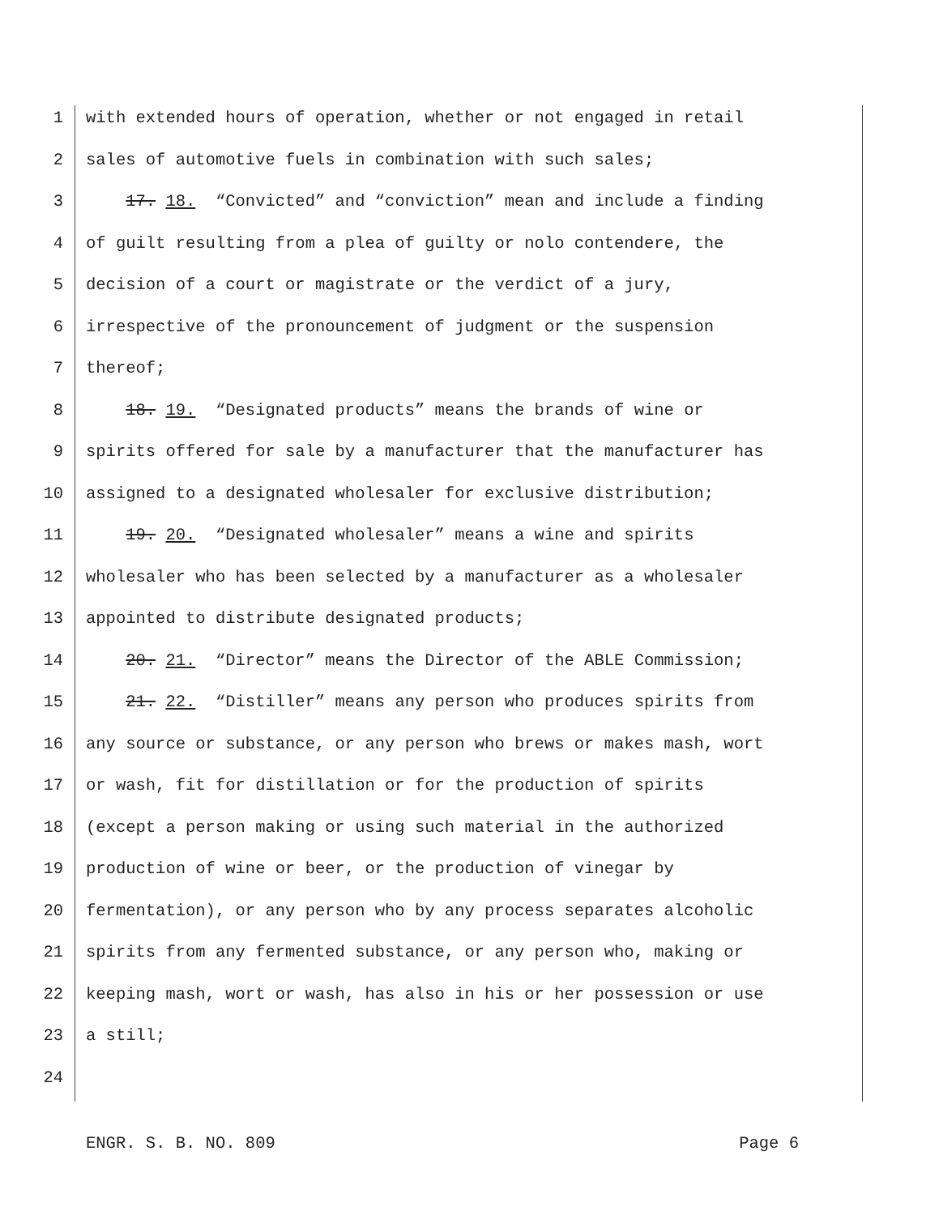1 with extended hours of operation, whether or not engaged in retail
2 sales of automotive fuels in combination with such sales;
3 17. 18. “Convicted” and “conviction” mean and include a finding
4 of guilt resulting from a plea of guilty or nolo contendere, the
5 decision of a court or magistrate or the verdict of a jury,
6 irrespective of the pronouncement of judgment or the suspension
7 thereof;
8 18. 19. “Designated products” means the brands of wine or
9 spirits offered for sale by a manufacturer that the manufacturer has
10 assigned to a designated wholesaler for exclusive distribution;
11 19. 20. “Designated wholesaler” means a wine and spirits
12 wholesaler who has been selected by a manufacturer as a wholesaler
13 appointed to distribute designated products;
14 20. 21. “Director” means the Director of the ABLE Commission;
15 21. 22. “Distiller” means any person who produces spirits from
16 any source or substance, or any person who brews or makes mash, wort
17 or wash, fit for distillation or for the production of spirits
18 (except a person making or using such material in the authorized
19 production of wine or beer, or the production of vinegar by
20 fermentation), or any person who by any process separates alcoholic
21 spirits from any fermented substance, or any person who, making or
22 keeping mash, wort or wash, has also in his or her possession or use
23 a still;
24
ENGR. S. B. NO. 809 Page 6